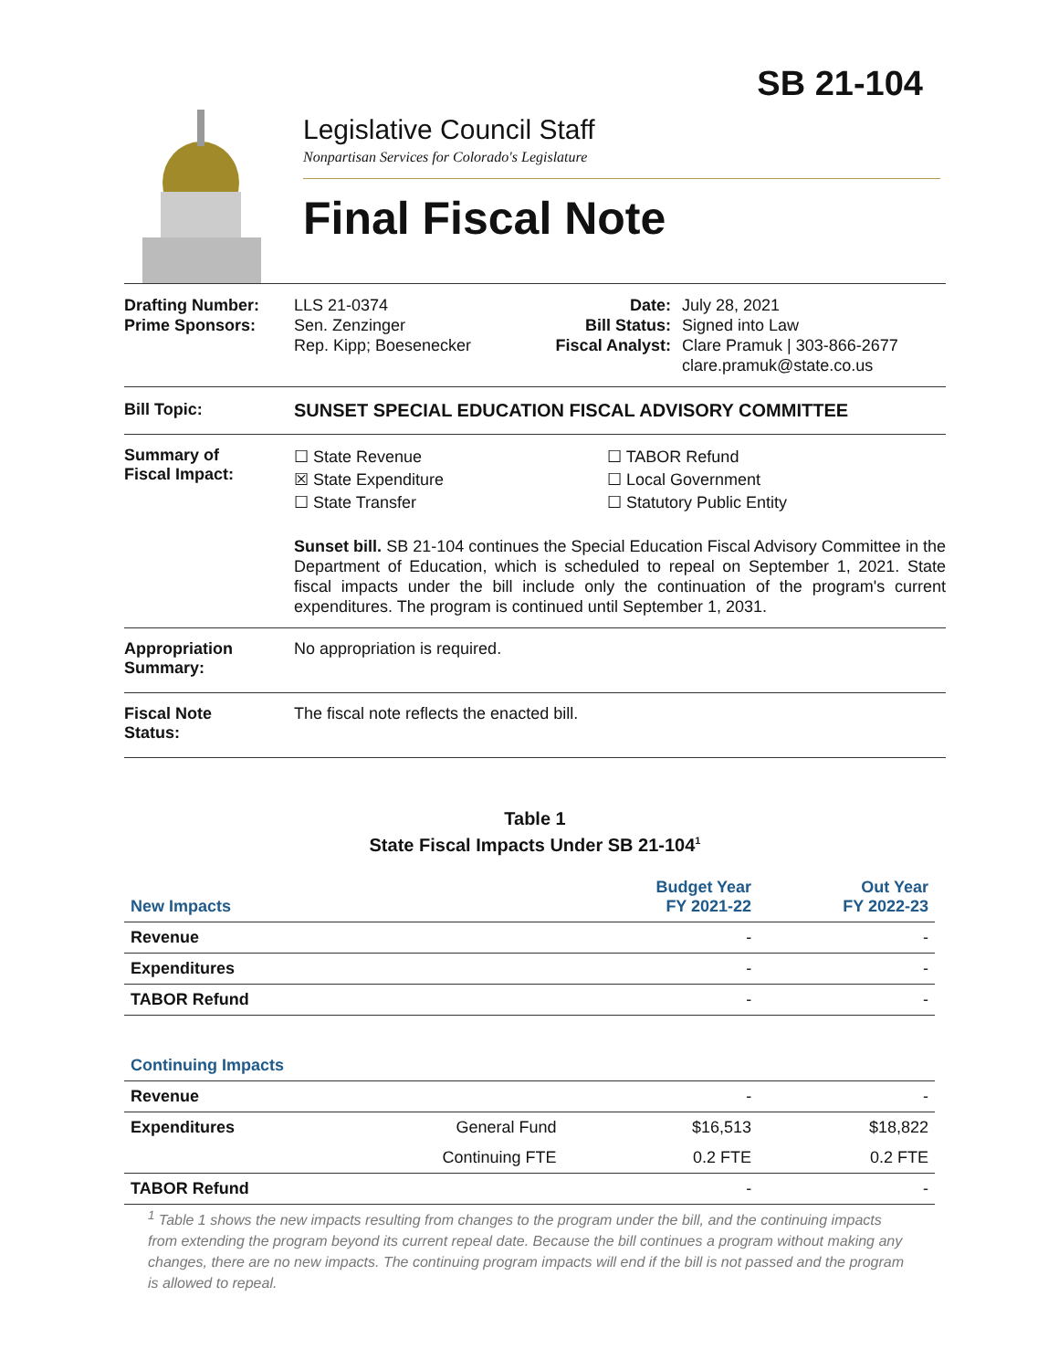SB 21-104
Legislative Council Staff
Nonpartisan Services for Colorado's Legislature
Final Fiscal Note
Drafting Number:
Prime Sponsors:
LLS 21-0374
Sen. Zenzinger
Rep. Kipp; Boesenecker
Date:
Bill Status:
Fiscal Analyst:
July 28, 2021
Signed into Law
Clare Pramuk | 303-866-2677
clare.pramuk@state.co.us
Bill Topic: SUNSET SPECIAL EDUCATION FISCAL ADVISORY COMMITTEE
Summary of
Fiscal Impact:
☐ State Revenue
☒ State Expenditure
☐ State Transfer
☐ TABOR Refund
☐ Local Government
☐ Statutory Public Entity
Sunset bill. SB 21-104 continues the Special Education Fiscal Advisory Committee in the Department of Education, which is scheduled to repeal on September 1, 2021. State fiscal impacts under the bill include only the continuation of the program's current expenditures. The program is continued until September 1, 2031.
Appropriation
Summary:
No appropriation is required.
Fiscal Note
Status:
The fiscal note reflects the enacted bill.
Table 1
State Fiscal Impacts Under SB 21-104<sup>1</sup>
| New Impacts | | Budget Year FY 2021-22 | Out Year FY 2022-23 |
| Revenue | | - | - |
| Expenditures | | - | - |
| TABOR Refund | | - | - |
| Continuing Impacts | | | |
| Revenue | | - | - |
| Expenditures | General Fund | $16,513 | $18,822 |
| | Continuing FTE | 0.2 FTE | 0.2 FTE |
| TABOR Refund | | - | - |
<sup>1</sup> Table 1 shows the new impacts resulting from changes to the program under the bill, and the continuing impacts from extending the program beyond its current repeal date. Because the bill continues a program without making any changes, there are no new impacts. The continuing program impacts will end if the bill is not passed and the program is allowed to repeal.